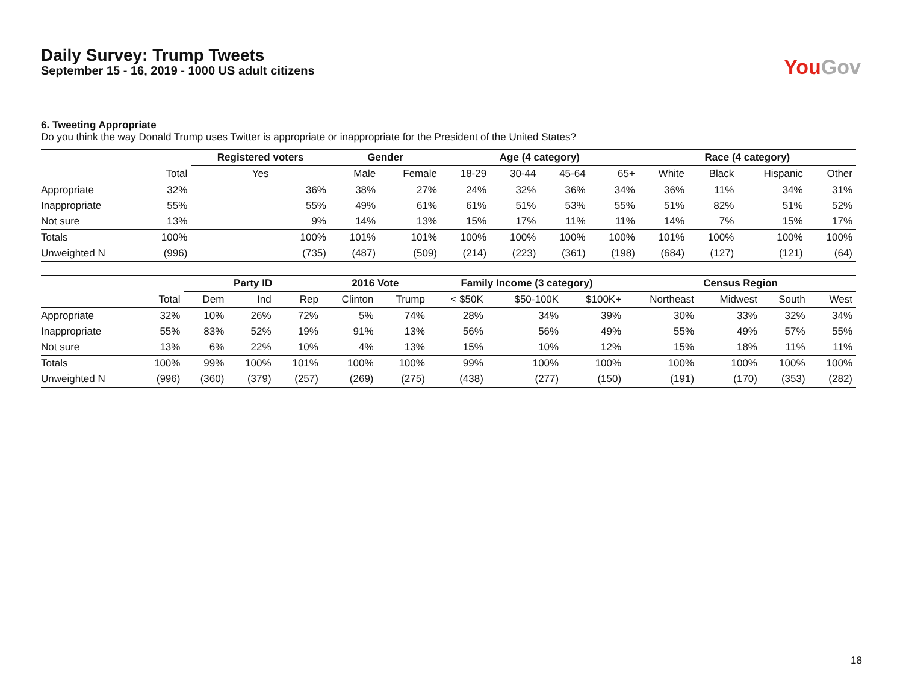Daily Survey: Trump Tweets
September 15 - 16, 2019 - 1000 US adult citizens
YouGov
6. Tweeting Appropriate
Do you think the way Donald Trump uses Twitter is appropriate or inappropriate for the President of the United States?
| | | Registered voters | Gender | | Age (4 category) | | | | Race (4 category) | | | |
| --- | --- | --- | --- | --- | --- | --- | --- | --- | --- | --- | --- | --- |
| | Total | Yes | Male | Female | 18-29 | 30-44 | 45-64 | 65+ | White | Black | Hispanic | Other |
| Appropriate | 32% | 36% | 38% | 27% | 24% | 32% | 36% | 34% | 36% | 11% | 34% | 31% |
| Inappropriate | 55% | 55% | 49% | 61% | 61% | 51% | 53% | 55% | 51% | 82% | 51% | 52% |
| Not sure | 13% | 9% | 14% | 13% | 15% | 17% | 11% | 11% | 14% | 7% | 15% | 17% |
| Totals | 100% | 100% | 101% | 101% | 100% | 100% | 100% | 100% | 101% | 100% | 100% | 100% |
| Unweighted N | (996) | (735) | (487) | (509) | (214) | (223) | (361) | (198) | (684) | (127) | (121) | (64) |
| | | Party ID | | | 2016 Vote | | Family Income (3 category) | | | Census Region | | | |
| --- | --- | --- | --- | --- | --- | --- | --- | --- | --- | --- | --- | --- | --- |
| | Total | Dem | Ind | Rep | Clinton | Trump | < $50K | $50-100K | $100K+ | Northeast | Midwest | South | West |
| Appropriate | 32% | 10% | 26% | 72% | 5% | 74% | 28% | 34% | 39% | 30% | 33% | 32% | 34% |
| Inappropriate | 55% | 83% | 52% | 19% | 91% | 13% | 56% | 56% | 49% | 55% | 49% | 57% | 55% |
| Not sure | 13% | 6% | 22% | 10% | 4% | 13% | 15% | 10% | 12% | 15% | 18% | 11% | 11% |
| Totals | 100% | 99% | 100% | 101% | 100% | 100% | 99% | 100% | 100% | 100% | 100% | 100% | 100% |
| Unweighted N | (996) | (360) | (379) | (257) | (269) | (275) | (438) | (277) | (150) | (191) | (170) | (353) | (282) |
18